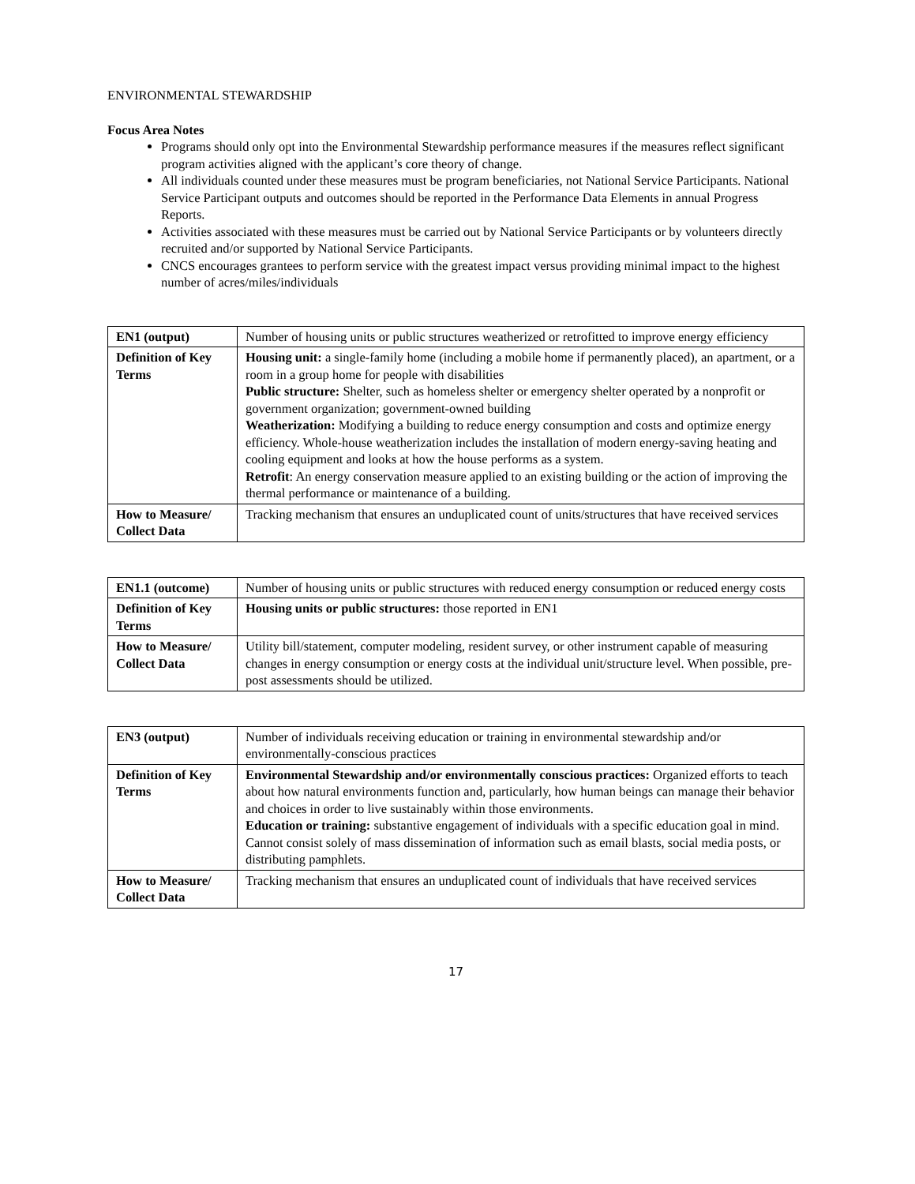ENVIRONMENTAL STEWARDSHIP
Focus Area Notes
Programs should only opt into the Environmental Stewardship performance measures if the measures reflect significant program activities aligned with the applicant’s core theory of change.
All individuals counted under these measures must be program beneficiaries, not National Service Participants. National Service Participant outputs and outcomes should be reported in the Performance Data Elements in annual Progress Reports.
Activities associated with these measures must be carried out by National Service Participants or by volunteers directly recruited and/or supported by National Service Participants.
CNCS encourages grantees to perform service with the greatest impact versus providing minimal impact to the highest number of acres/miles/individuals
| EN1 (output) | Number of housing units or public structures weatherized or retrofitted to improve energy efficiency |
| Definition of Key Terms | Housing unit: a single-family home (including a mobile home if permanently placed), an apartment, or a room in a group home for people with disabilities Public structure: Shelter, such as homeless shelter or emergency shelter operated by a nonprofit or government organization; government-owned building Weatherization: Modifying a building to reduce energy consumption and costs and optimize energy efficiency. Whole-house weatherization includes the installation of modern energy-saving heating and cooling equipment and looks at how the house performs as a system. Retrofit : An energy conservation measure applied to an existing building or the action of improving the thermal performance or maintenance of a building. |
| How to Measure/ Collect Data | Tracking mechanism that ensures an unduplicated count of units/structures that have received services |
| EN1.1 (outcome) | Number of housing units or public structures with reduced energy consumption or reduced energy costs |
| Definition of Key Terms | Housing units or public structures: those reported in EN1 |
| How to Measure/ Collect Data | Utility bill/statement, computer modeling, resident survey, or other instrument capable of measuring changes in energy consumption or energy costs at the individual unit/structure level. When possible, pre-post assessments should be utilized. |
| EN3 (output) | Number of individuals receiving education or training in environmental stewardship and/or environmentally-conscious practices |
| Definition of Key Terms | Environmental Stewardship and/or environmentally conscious practices: Organized efforts to teach about how natural environments function and, particularly, how human beings can manage their behavior and choices in order to live sustainably within those environments. Education or training: substantive engagement of individuals with a specific education goal in mind. Cannot consist solely of mass dissemination of information such as email blasts, social media posts, or distributing pamphlets. |
| How to Measure/ Collect Data | Tracking mechanism that ensures an unduplicated count of individuals that have received services |
17